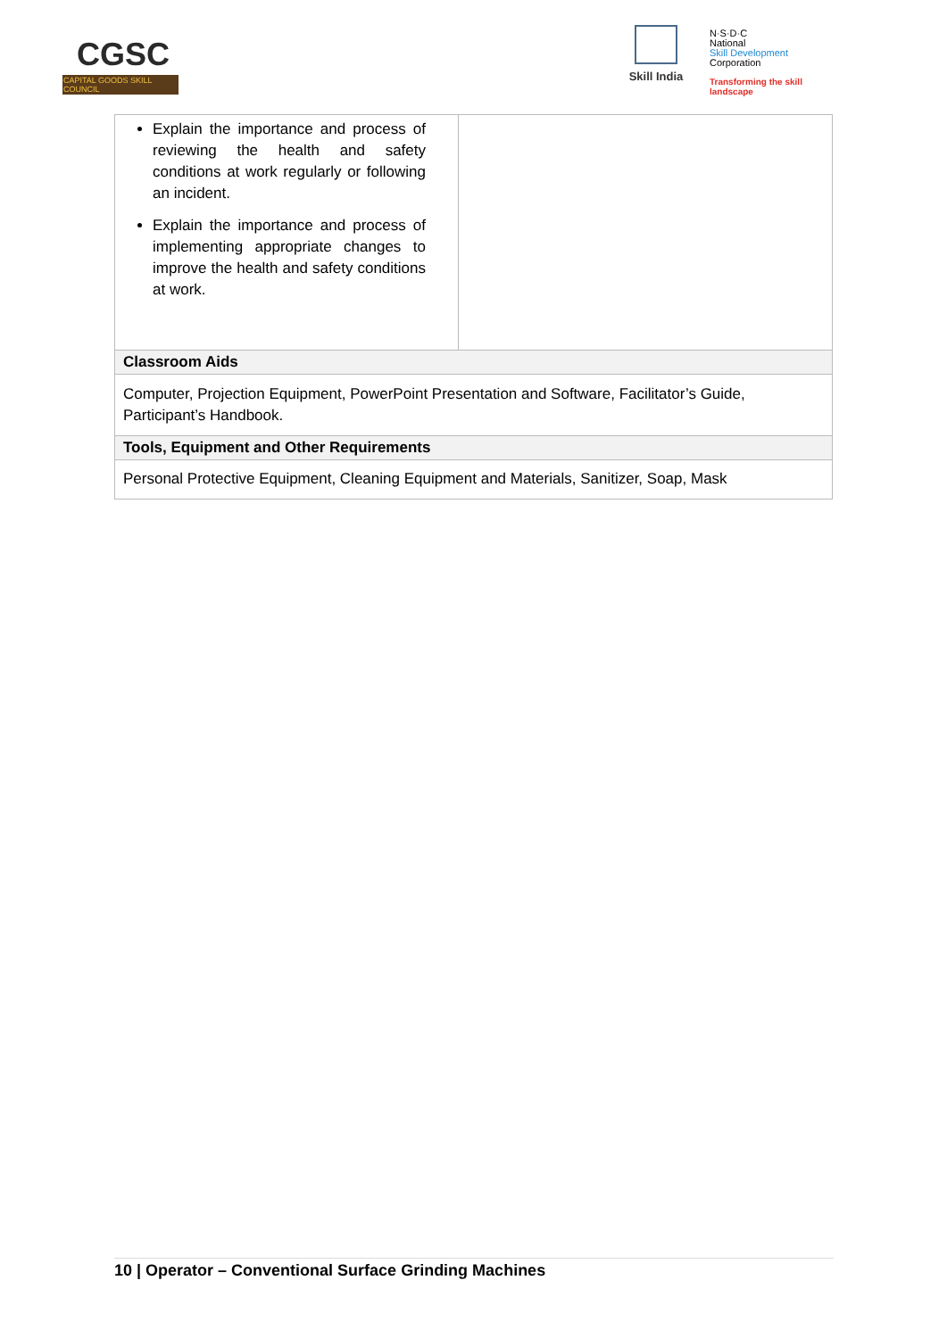CGSC
CAPITAL GOODS SKILL COUNCIL
Skill India
N·S·D·C
National
Skill Development
Corporation
Transforming the skill landscape
| Explain the importance and process of reviewing the health and safety conditions at work regularly or following an incident. Explain the importance and process of implementing appropriate changes to improve the health and safety conditions at work. | |
| Classroom Aids | |
| Computer, Projection Equipment, PowerPoint Presentation and Software, Facilitator’s Guide, Participant’s Handbook. | |
| Tools, Equipment and Other Requirements | |
| Personal Protective Equipment, Cleaning Equipment and Materials, Sanitizer, Soap, Mask | |
10 | Operator – Conventional Surface Grinding Machines